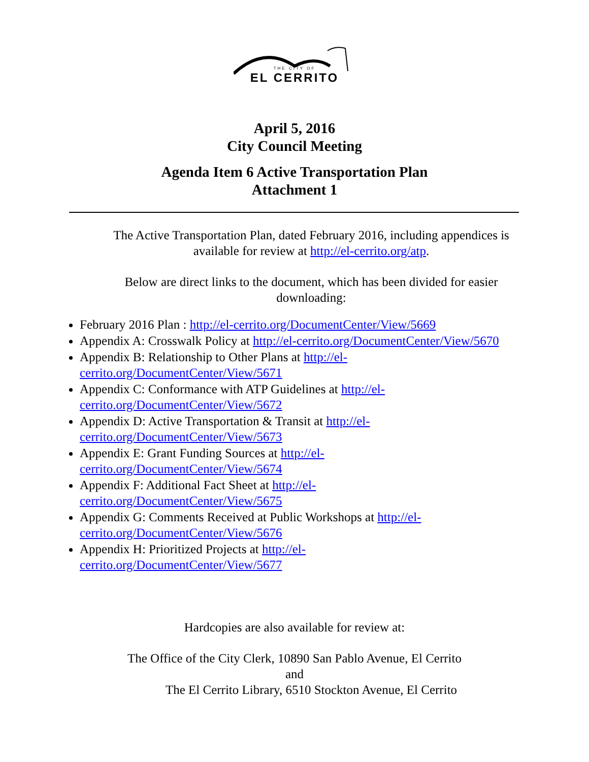THE CITY OF
EL CERRITO
April 5, 2016
City Council Meeting
Agenda Item 6 Active Transportation Plan
Attachment 1
The Active Transportation Plan, dated February 2016, including appendices is
available for review at http://el-cerrito.org/atp.
Below are direct links to the document, which has been divided for easier
downloading:
February 2016 Plan : http://el-cerrito.org/DocumentCenter/View/5669
Appendix A: Crosswalk Policy at http://el-cerrito.org/DocumentCenter/View/5670
Appendix B: Relationship to Other Plans at http://el-
cerrito.org/DocumentCenter/View/5671
Appendix C: Conformance with ATP Guidelines at http://el-
cerrito.org/DocumentCenter/View/5672
Appendix D: Active Transportation & Transit at http://el-
cerrito.org/DocumentCenter/View/5673
Appendix E: Grant Funding Sources at http://el-
cerrito.org/DocumentCenter/View/5674
Appendix F: Additional Fact Sheet at http://el-
cerrito.org/DocumentCenter/View/5675
Appendix G: Comments Received at Public Workshops at http://el-
cerrito.org/DocumentCenter/View/5676
Appendix H: Prioritized Projects at http://el-
cerrito.org/DocumentCenter/View/5677
Hardcopies are also available for review at:
The Office of the City Clerk, 10890 San Pablo Avenue, El Cerrito
and
The El Cerrito Library, 6510 Stockton Avenue, El Cerrito